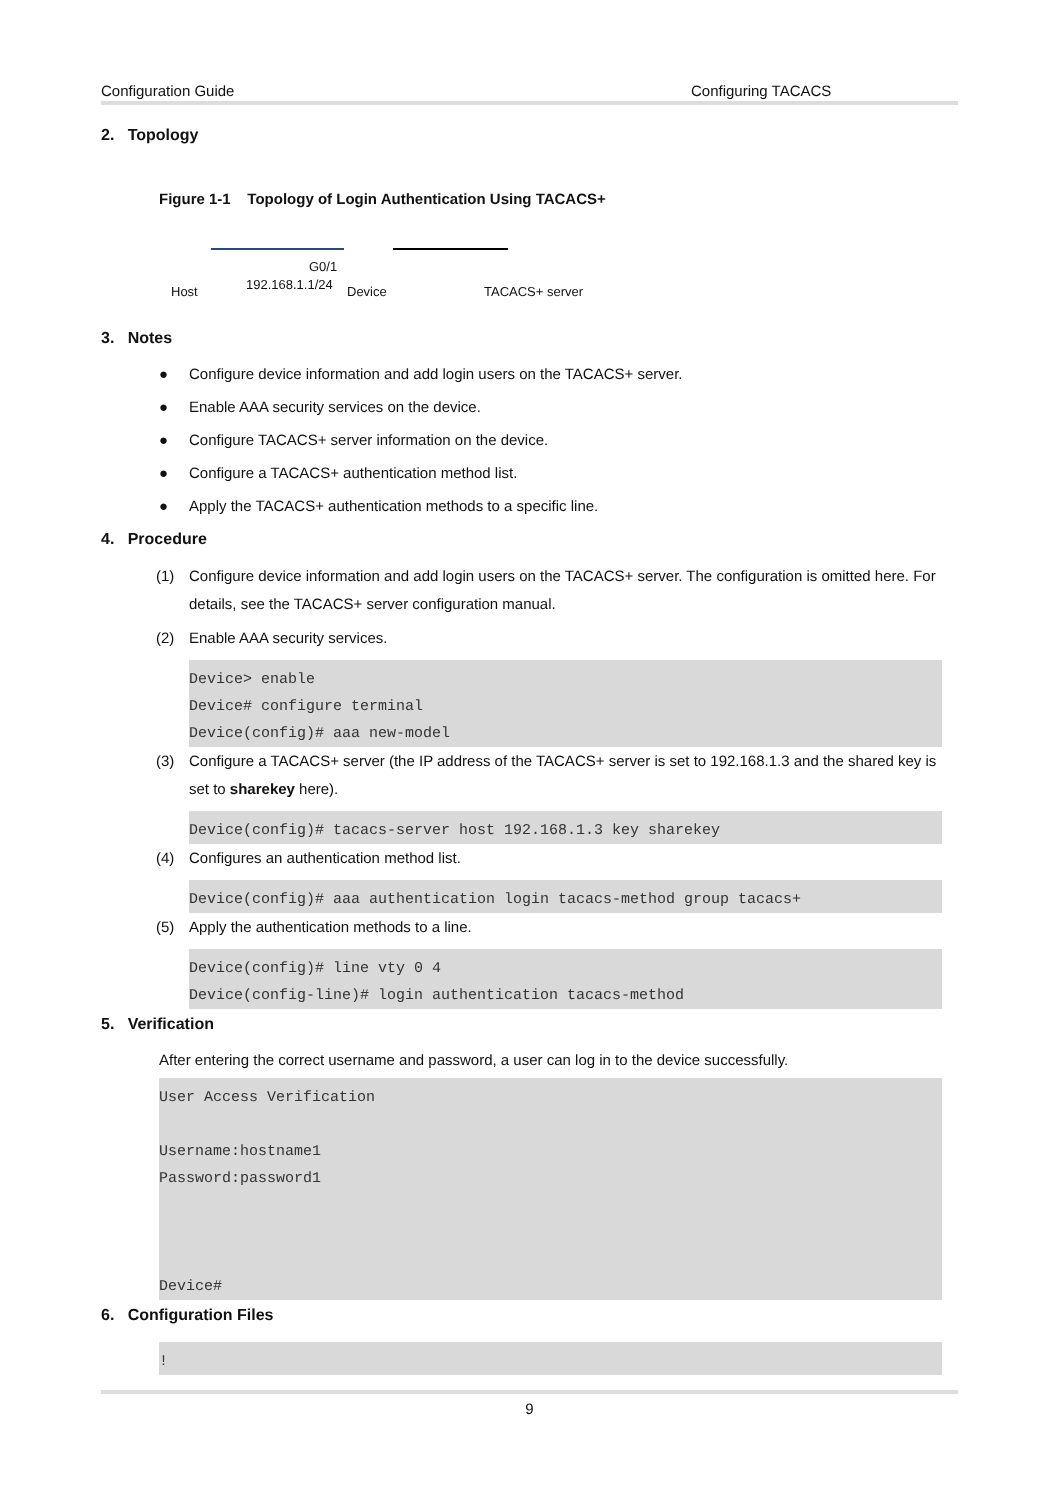Configuration Guide Configuring TACACS
2. Topology
Figure 1-1 Topology of Login Authentication Using TACACS+
G0/1
Host 192.168.1.1/24 Device TACACS+ server
3. Notes
● Configure device information and add login users on the TACACS+ server.
● Enable AAA security services on the device.
● Configure TACACS+ server information on the device.
● Configure a TACACS+ authentication method list.
● Apply the TACACS+ authentication methods to a specific line.
4. Procedure
(1) Configure device information and add login users on the TACACS+ server. The configuration is omitted here. For details, see the TACACS+ server configuration manual.
(2) Enable AAA security services.
Device> enable
Device# configure terminal
Device(config)# aaa new-model
(3) Configure a TACACS+ server (the IP address of the TACACS+ server is set to 192.168.1.3 and the shared key is set to sharekey here).
Device(config)# tacacs-server host 192.168.1.3 key sharekey
(4) Configures an authentication method list.
Device(config)# aaa authentication login tacacs-method group tacacs+
(5) Apply the authentication methods to a line.
Device(config)# line vty 0 4
Device(config-line)# login authentication tacacs-method
5. Verification
After entering the correct username and password, a user can log in to the device successfully.
User Access Verification

Username:hostname1
Password:password1



Device#
6. Configuration Files
!
9